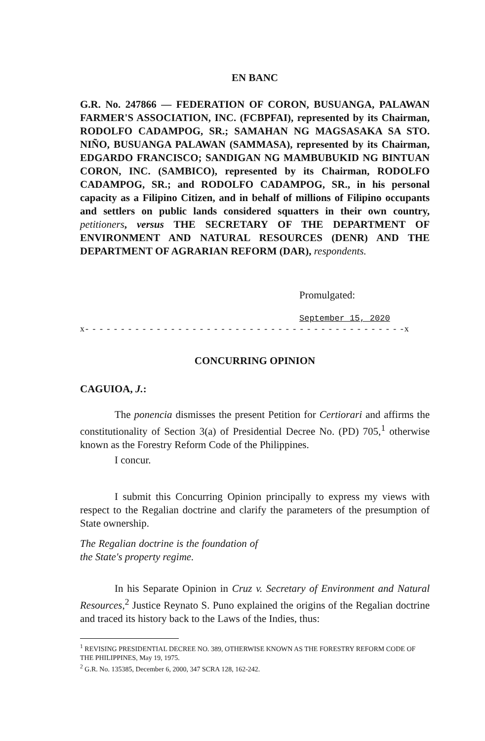EN BANC
G.R. No. 247866 — FEDERATION OF CORON, BUSUANGA, PALAWAN FARMER'S ASSOCIATION, INC. (FCBPFAI), represented by its Chairman, RODOLFO CADAMPOG, SR.; SAMAHAN NG MAGSASAKA SA STO. NIÑO, BUSUANGA PALAWAN (SAMMASA), represented by its Chairman, EDGARDO FRANCISCO; SANDIGAN NG MAMBUBUKID NG BINTUAN CORON, INC. (SAMBICO), represented by its Chairman, RODOLFO CADAMPOG, SR.; and RODOLFO CADAMPOG, SR., in his personal capacity as a Filipino Citizen, and in behalf of millions of Filipino occupants and settlers on public lands considered squatters in their own country, petitioners, versus THE SECRETARY OF THE DEPARTMENT OF ENVIRONMENT AND NATURAL RESOURCES (DENR) AND THE DEPARTMENT OF AGRARIAN REFORM (DAR), respondents.
Promulgated:
September 15, 2020
x- - - - - - - - - - - - - - - - - - - - - - - - - - - - - - - - - - - - - - - - - - - - -x
CONCURRING OPINION
CAGUIOA, J.:
The ponencia dismisses the present Petition for Certiorari and affirms the constitutionality of Section 3(a) of Presidential Decree No. (PD) 705,<sup>1</sup> otherwise known as the Forestry Reform Code of the Philippines.
I concur.
I submit this Concurring Opinion principally to express my views with respect to the Regalian doctrine and clarify the parameters of the presumption of State ownership.
The Regalian doctrine is the foundation of the State's property regime.
In his Separate Opinion in Cruz v. Secretary of Environment and Natural Resources,<sup>2</sup> Justice Reynato S. Puno explained the origins of the Regalian doctrine and traced its history back to the Laws of the Indies, thus:
<sup>1</sup> REVISING PRESIDENTIAL DECREE NO. 389, OTHERWISE KNOWN AS THE FORESTRY REFORM CODE OF THE PHILIPPINES, May 19, 1975.
<sup>2</sup> G.R. No. 135385, December 6, 2000, 347 SCRA 128, 162-242.